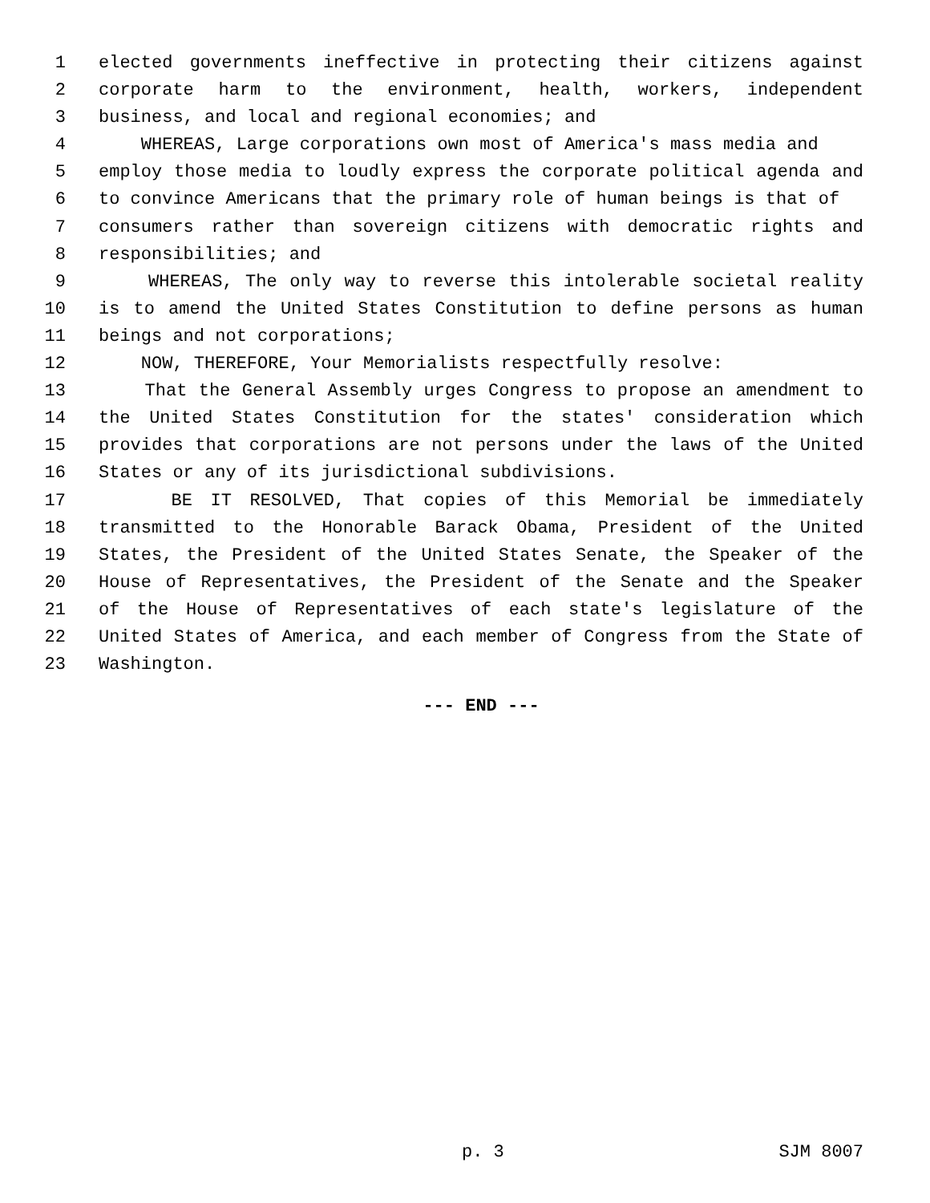1 elected governments ineffective in protecting their citizens against
2 corporate harm to the environment, health, workers, independent
3 business, and local and regional economies; and
4 WHEREAS, Large corporations own most of America's mass media and
5 employ those media to loudly express the corporate political agenda and
6 to convince Americans that the primary role of human beings is that of
7 consumers rather than sovereign citizens with democratic rights and
8 responsibilities; and
9 WHEREAS, The only way to reverse this intolerable societal reality
10 is to amend the United States Constitution to define persons as human
11 beings and not corporations;
12 NOW, THEREFORE, Your Memorialists respectfully resolve:
13 That the General Assembly urges Congress to propose an amendment to
14 the United States Constitution for the states' consideration which
15 provides that corporations are not persons under the laws of the United
16 States or any of its jurisdictional subdivisions.
17 BE IT RESOLVED, That copies of this Memorial be immediately
18 transmitted to the Honorable Barack Obama, President of the United
19 States, the President of the United States Senate, the Speaker of the
20 House of Representatives, the President of the Senate and the Speaker
21 of the House of Representatives of each state's legislature of the
22 United States of America, and each member of Congress from the State of
23 Washington.
--- END ---
p. 3 SJM 8007